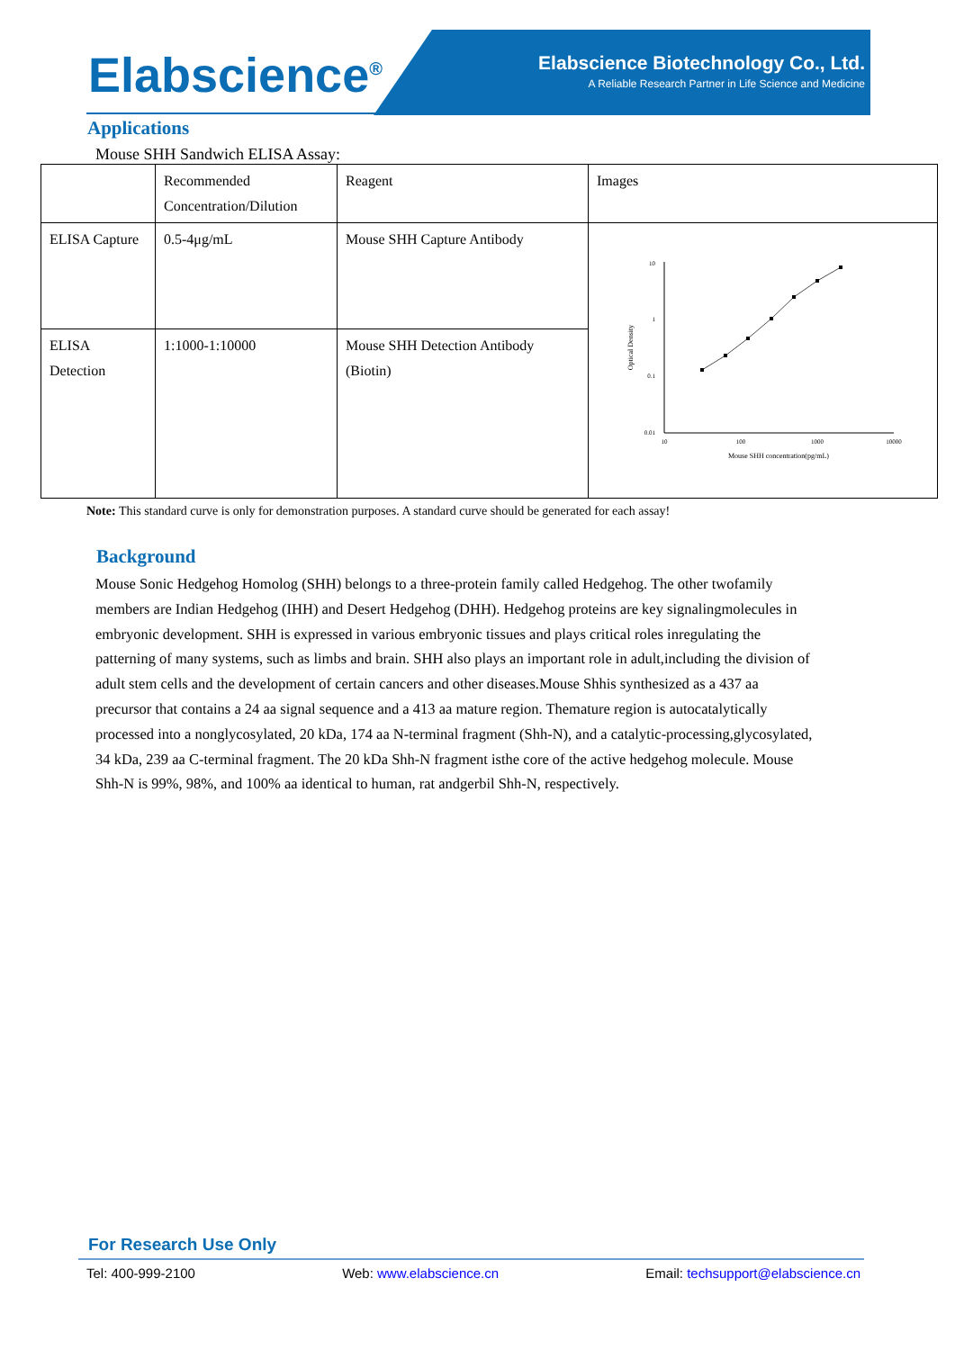Elabscience<sup>®</sup>
Elabscience Biotechnology Co., Ltd.
A Reliable Research Partner in Life Science and Medicine
Applications
Mouse SHH Sandwich ELISA Assay:
| | Recommended Concentration/Dilution | Reagent | Images |
| ELISA Capture | 0.5-4μg/mL | Mouse SHH Capture Antibody | 10 1 0.1 0.01 10 100 1000 10000 Mouse SHH concentration(pg/mL) Optical Density |
| ELISA Detection | 1:1000-1:10000 | Mouse SHH Detection Antibody (Biotin) | |
Note: This standard curve is only for demonstration purposes. A standard curve should be generated for each assay!
Background
Mouse Sonic Hedgehog Homolog (SHH) belongs to a three-protein family called Hedgehog. The other twofamily members are Indian Hedgehog (IHH) and Desert Hedgehog (DHH). Hedgehog proteins are key signalingmolecules in embryonic development. SHH is expressed in various embryonic tissues and plays critical roles inregulating the patterning of many systems, such as limbs and brain. SHH also plays an important role in adult,including the division of adult stem cells and the development of certain cancers and other diseases.Mouse Shhis synthesized as a 437 aa precursor that contains a 24 aa signal sequence and a 413 aa mature region. Themature region is autocatalytically processed into a nonglycosylated, 20 kDa, 174 aa N-terminal fragment (Shh-N), and a catalytic-processing,glycosylated, 34 kDa, 239 aa C-terminal fragment. The 20 kDa Shh-N fragment isthe core of the active hedgehog molecule. Mouse Shh-N is 99%, 98%, and 100% aa identical to human, rat andgerbil Shh-N, respectively.
For Research Use Only
Tel: 400-999-2100 Web: www.elabscience.cn Email: techsupport@elabscience.cn